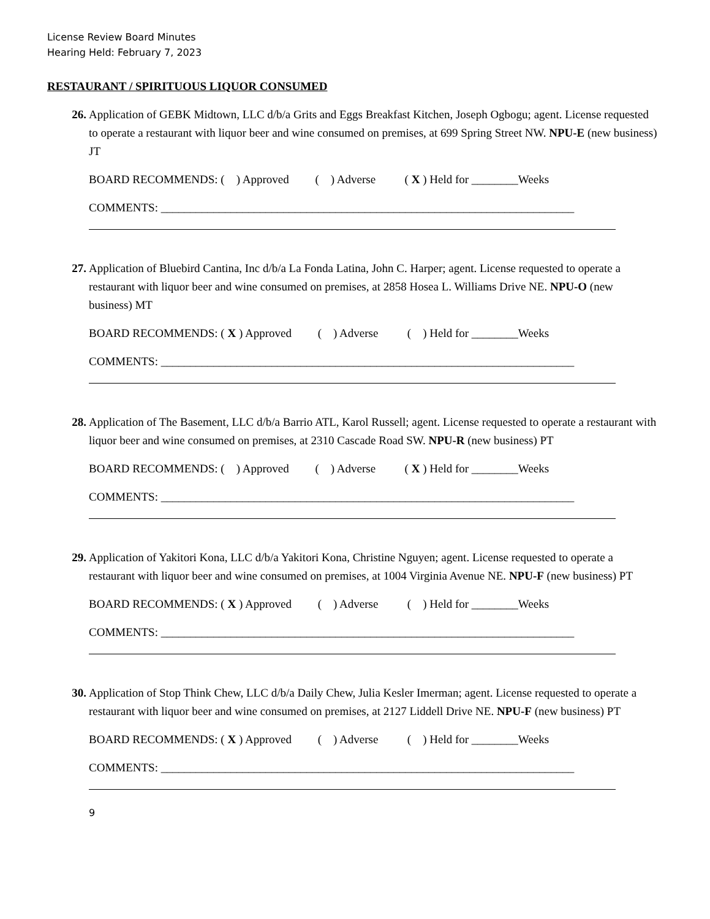License Review Board Minutes
Hearing Held: February 7, 2023
RESTAURANT / SPIRITUOUS LIQUOR CONSUMED
26.
Application of GEBK Midtown, LLC d/b/a Grits and Eggs Breakfast Kitchen, Joseph Ogbogu; agent. License requested to operate a restaurant with liquor beer and wine consumed on premises, at 699 Spring Street NW. NPU-E (new business) JT
BOARD RECOMMENDS: ( ) Approved ( ) Adverse ( X ) Held for ________Weeks
COMMENTS: _______________________________________________________________________
27.
Application of Bluebird Cantina, Inc d/b/a La Fonda Latina, John C. Harper; agent. License requested to operate a restaurant with liquor beer and wine consumed on premises, at 2858 Hosea L. Williams Drive NE. NPU-O (new business) MT
BOARD RECOMMENDS: ( X ) Approved ( ) Adverse ( ) Held for ________Weeks
COMMENTS: _______________________________________________________________________
28.
Application of The Basement, LLC d/b/a Barrio ATL, Karol Russell; agent. License requested to operate a restaurant with liquor beer and wine consumed on premises, at 2310 Cascade Road SW. NPU-R (new business) PT
BOARD RECOMMENDS: ( ) Approved ( ) Adverse ( X ) Held for ________Weeks
COMMENTS: _______________________________________________________________________
29.
Application of Yakitori Kona, LLC d/b/a Yakitori Kona, Christine Nguyen; agent. License requested to operate a restaurant with liquor beer and wine consumed on premises, at 1004 Virginia Avenue NE. NPU-F (new business) PT
BOARD RECOMMENDS: ( X ) Approved ( ) Adverse ( ) Held for ________Weeks
COMMENTS: _______________________________________________________________________
30.
Application of Stop Think Chew, LLC d/b/a Daily Chew, Julia Kesler Imerman; agent. License requested to operate a restaurant with liquor beer and wine consumed on premises, at 2127 Liddell Drive NE. NPU-F (new business) PT
BOARD RECOMMENDS: ( X ) Approved ( ) Adverse ( ) Held for ________Weeks
COMMENTS: _______________________________________________________________________
9